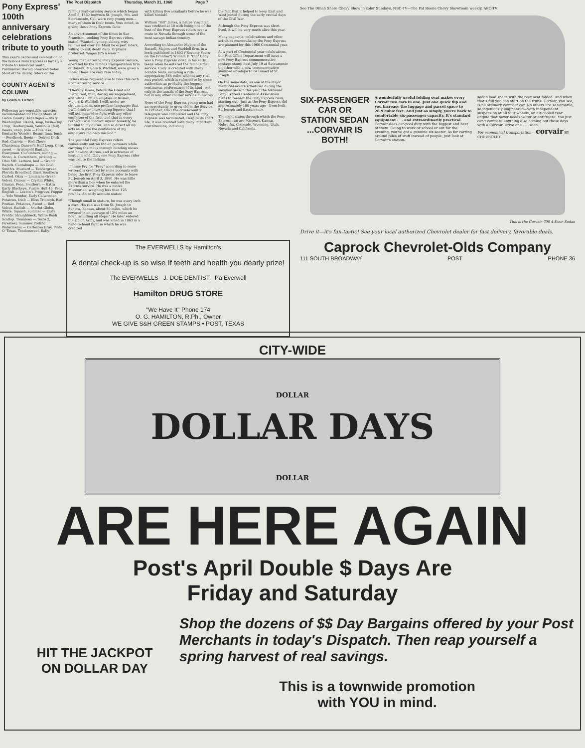Pony Express' 100th anniversary celebrations tribute to youth
This year's centennial celebration of the famous Pony Express is largely a tribute to American youth, Postmaster Harold observed today. Most of the daring riders of the
COUNTY AGENT'S COLUMN
by Lewis C. Herron
Following are vegetable varieties recommended for the gardens of Garza County: Asparagus — Mary Washington. Beans, snap, bush—Top Crop, Tendergreen, Seminole (fall). Beans, snap, pole — Blue lake, Kentucky Wonder. Beans, lima, bush — Fordhook. Beets — Detroit Dark Red. Carrots — Red Chore Chantenay, Danver's Half Long. Corn, sweet — Aristogold Bantam, Evergreen. Cucumbers, slicing — Stono, A. Cucumbers, pickling — Ohio MR. Lettuce, leaf — Grand Rapids. Cantaloupe — Rio Gold, Smith's. Mustard — Tendergreen, Florida Broadleaf, Giant Southern Curled. Okra — Louisiana Green Velvet. Onions — Crystal White, Granax. Peas, Southern — Extra Early Blackeye, Purple Hull 49. Peas, English — Lexton's Progress. Pepper — Yolo Wonder, Early Calwonder. Potatoes, Irish — Bliss Triumph, Red Pontiac. Potatoes, Sweet — Red Velvet. Radish — Scarlet Globe, White. Squash, summer — Early Prolific Straightneck, White Bush Scallop. Tomatoes — Texto 2, Firesteel, Summer Prolific. Watermelon — Carleston Gray, Pride O' Texas, Tendersweet, Baby.
The Post Dispatch Thursday, March 31, 1960 Page 7
famous mail-carrying service which began April 3, 1860 between St. Joseph, Mo. and Sacramento, Cal. were very young men—many of them in their teens, Voss noted, in giving these Pony Express facts:
An advertisement of the times in San Francisco, seeking Pony Express riders, stated "Wanted—young, skinny, wiry fellows not over 18. Must be expert riders, willing to risk death daily. Orphans preferred. Wages $25 a week."
Young men entering Pony Express Service, operated by the famous transportation firm of Russell, Majors & Waddell, were given a Bible. These are very rare today.
Riders were required also to take this oath upon entering service:
"I hereby swear, before the Great and Living God, that, during my engagement, and while I am an employe of Russell, Majors & Waddell, I will, under no circumstances, use profane language; that I will drink no intoxicating liquors; that I will not quarrel or fight with any other employee of the firm, and that in every respect I will conduct myself honestly, be faithful to my duties, and so direct all my acts as to win the confidence of my employers. So help me God."
The youthful Pony Express riders consistently outran Indian pursuers while carrying the mails through blinding snows and howling storms, and in extremes of heat and cold. Only one Pony Express rider was lost to the Indians.
Johnnie Fry (or "Frey" according to some writers) is credited by some accounts with being the first Pony Express rider to leave St. Joseph on April 3, 1860. He was little more than a boy when he entered the Express service. He was a native Missourian, weighing less than 125 pounds. An early account states:
"Though small in stature, he was every inch a man. His run was from St. Joseph to Seneca, Kansas, about 80 miles, which he covered in an average of 12½ miles an hour, including all stops." He later entered the Union Army, and was killed in 1863 in a hand-to-hand fight in which he was credited
with killing five assailants before he was killed himself.
William "Bill" James, a native Virginian, was credited at 18 with being one of the best of the Pony Express riders over a route in Nevada through some of the most savage Indian country.
According to Alexander Majors of the Russell, Majors and Waddell firm, in a book published in 1893 ("Seventy Years on the Frontier") William F. "Bill" Cody was a Pony Express rider, in his early teens when he entered the famous mail service. Cody is credited with many notable feats, including a ride aggregating 384 miles without any real rest period, which is referred to by some authorities as probably the longest continuous performance of its kind—not only in the annals of the Pony Express, but in any other courier service in history.
None of the Pony Express young men had an opportunity to grow old in the Service. In October, 1861 the cross-country telegraph was completed and the Pony Express was terminated. Despite its short life, it was credited with many important contributions, including
the fact that it helped to keep East and West joined during the early crucial days of the Civil War.
Although the Pony Express was short lived, it will be very much alive this year.
Many pageants, celebrations and other activities memoralizing the Pony Express are planned for this 1960 Centennial year.
As a part of Centennial year celebrations, the Post Office Department will issue a new Pony Express commemorative postage stamp next July 19 at Sacramento together with a new commemorative stamped envelope to be issued at St. Joseph.
On the same date, as one of the major memorial events scheduled during the vacation season this year, the National Pony Express Centennial Association plans to reenact the Pony Express runs, starting out—just as the Pony Express did approximately 100 years ago—from both St. Joseph and Sacramento.
The eight states through which the Pony Express ran are Missouri, Kansas, Nebraska, Colorado, Wyoming, Utah, Nevada and California.
The EVERWELLS by Hamilton's
A dental check-up is so wise If teeth and health you dearly prize!
The EVERWELLS J. DOE DENTIST Pa Everwell
Hamilton DRUG STORE
"We Have It" Phone 174
O. G. HAMILTON, R.Ph., Owner
WE GIVE S&H GREEN STAMPS • POST, TEXAS
See The Dinah Shore Chevy Show in color Sundays, NBC-TV—The Pat Boone Chevy Showroom weekly, ABC-TV
SIX-PASSENGER CAR OR STATION SEDAN ...CORVAIR IS BOTH!
A wonderfully useful folding seat makes every Corvair two cars in one. Just one quick flip and you increase the luggage and parcel space to 28.9 cubic feet. And just as simply, you're back to comfortable six-passenger capacity. It's standard equipment . . . and extraordinarily practical.
Corvair does car-pool duty with the biggest and best of them. Going to work or school or out for the evening, you've got a genuine six-seater. As for carting around piles of stuff instead of people, just look at Corvair's station-
sedan load space with the rear seat folded. And when that's full you can start on the trunk. Corvair, you see, is no ordinary compact car. No others are so versatile, so ingeniously engineered—with independent suspension at all four wheels, an air-cooled rear engine that never needs water or antifreeze. You just can't compare anything else coming out these days with a Corvair. Drive one . . . soon.
For economical transportation— corvair BY CHEVROLET
This is the Corvair 700 4-Door Sedan
Drive it—it's fun-tastic! See your local authorized Chevrolet dealer for fast delivery, favorable deals.
Caprock Chevrolet-Olds Company
111 SOUTH BROADWAY POST PHONE 36
CITY-WIDE
DOLLAR
DOLLAR DAYS
DOLLAR
ARE HERE AGAIN
Post's April Double $ Days Are
Friday and Saturday
HIT THE JACKPOT
ON DOLLAR DAY
Shop the dozens of $$ Day Bargains offered by your Post Merchants in today's Dispatch. Then reap yourself a spring harvest of real savings.
This is a townwide promotion
with YOU in mind.